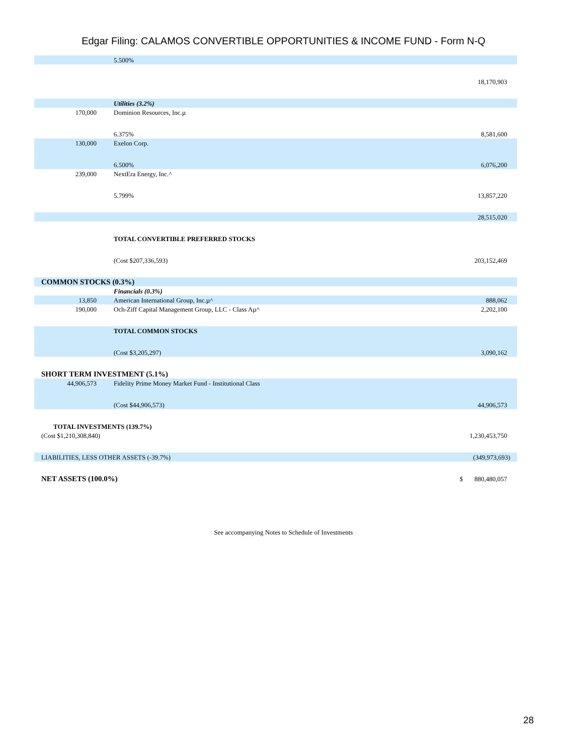Edgar Filing: CALAMOS CONVERTIBLE OPPORTUNITIES & INCOME FUND - Form N-Q
| | 5.500% | |
| | | 18,170,903 |
| | Utilities (3.2%) | |
| 170,000 | Dominion Resources, Inc.µ | |
| | 6.375% | 8,581,600 |
| 130,000 | Exelon Corp. | |
| | 6.500% | 6,076,200 |
| 239,000 | NextEra Energy, Inc.^ | |
| | 5.799% | 13,857,220 |
| | | 28,515,020 |
| | TOTAL CONVERTIBLE PREFERRED STOCKS | |
| | (Cost $207,336,593) | 203,152,469 |
| COMMON STOCKS (0.3%) | | |
| | Financials (0.3%) | |
| 13,850 | American International Group, Inc.µ^ | 888,062 |
| 190,000 | Och-Ziff Capital Management Group, LLC - Class Aµ^ | 2,202,100 |
| | TOTAL COMMON STOCKS | |
| | (Cost $3,205,297) | 3,090,162 |
| SHORT TERM INVESTMENT (5.1%) | | |
| 44,906,573 | Fidelity Prime Money Market Fund - Institutional Class | |
| | (Cost $44,906,573) | 44,906,573 |
| TOTAL INVESTMENTS (139.7%) | | |
| (Cost $1,210,308,840) | | 1,230,453,750 |
| LIABILITIES, LESS OTHER ASSETS (-39.7%) | | (349,973,693) |
| NET ASSETS (100.0%) | | $ 880,480,057 |
See accompanying Notes to Schedule of Investments
28